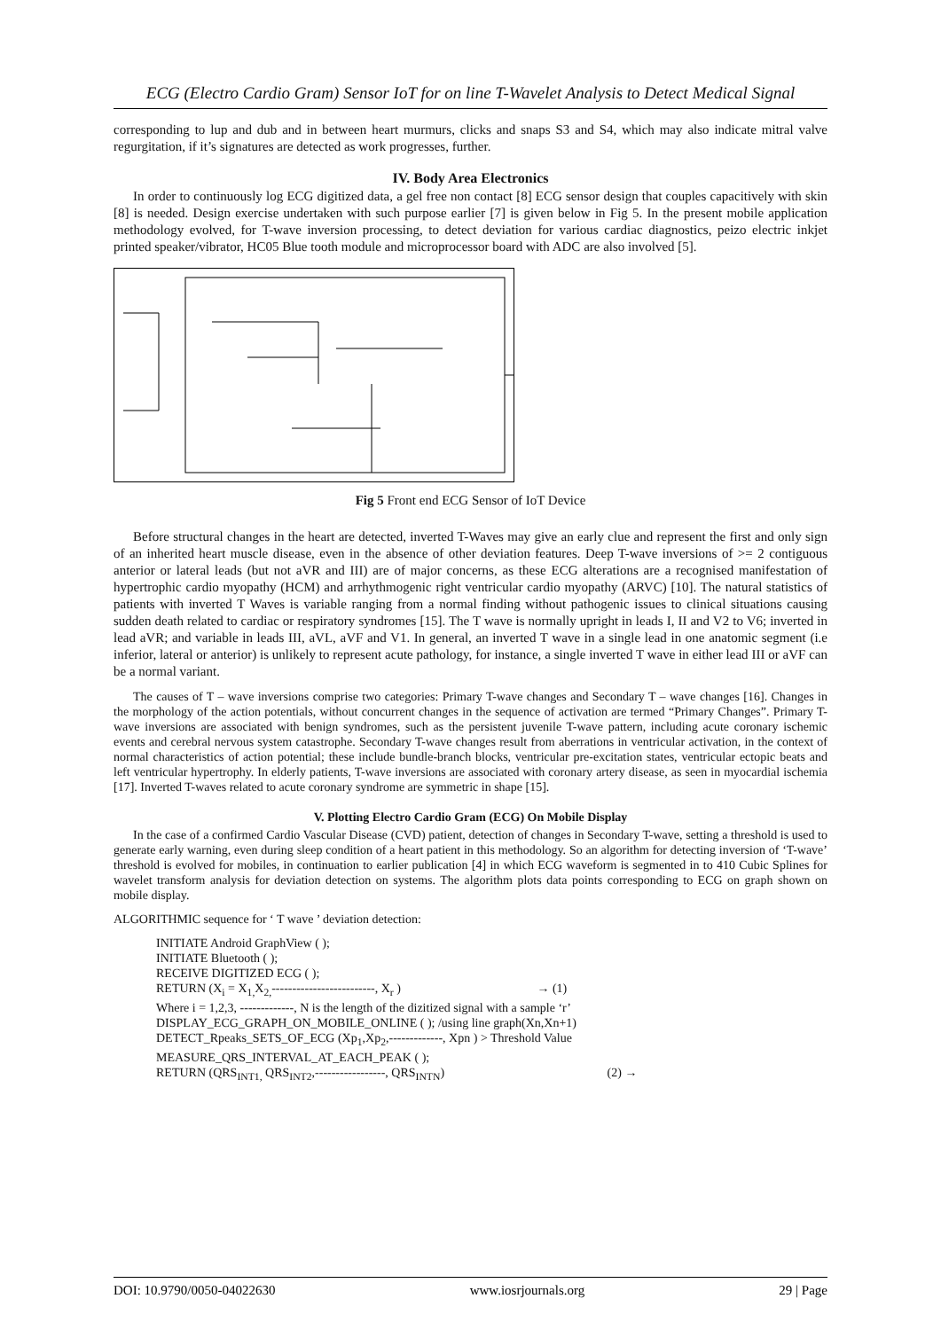ECG (Electro Cardio Gram) Sensor IoT for on line T-Wavelet Analysis to Detect Medical Signal
corresponding to lup and dub and in between heart murmurs, clicks and snaps S3 and S4, which may also indicate mitral valve regurgitation, if it’s signatures are detected as work progresses, further.
IV. Body Area Electronics
In order to continuously log ECG digitized data, a gel free non contact [8] ECG sensor design that couples capacitively with skin [8] is needed. Design exercise undertaken with such purpose earlier [7] is given below in Fig 5. In the present mobile application methodology evolved, for T-wave inversion processing, to detect deviation for various cardiac diagnostics, peizo electric inkjet printed speaker/vibrator, HC05 Blue tooth module and microprocessor board with ADC are also involved [5].
Fig 5 Front end ECG Sensor of IoT Device
Before structural changes in the heart are detected, inverted T-Waves may give an early clue and represent the first and only sign of an inherited heart muscle disease, even in the absence of other deviation features. Deep T-wave inversions of >= 2 contiguous anterior or lateral leads (but not aVR and III) are of major concerns, as these ECG alterations are a recognised manifestation of hypertrophic cardio myopathy (HCM) and arrhythmogenic right ventricular cardio myopathy (ARVC) [10]. The natural statistics of patients with inverted T Waves is variable ranging from a normal finding without pathogenic issues to clinical situations causing sudden death related to cardiac or respiratory syndromes [15]. The T wave is normally upright in leads I, II and V2 to V6; inverted in lead aVR; and variable in leads III, aVL, aVF and V1. In general, an inverted T wave in a single lead in one anatomic segment (i.e inferior, lateral or anterior) is unlikely to represent acute pathology, for instance, a single inverted T wave in either lead III or aVF can be a normal variant.
The causes of T – wave inversions comprise two categories: Primary T-wave changes and Secondary T – wave changes [16]. Changes in the morphology of the action potentials, without concurrent changes in the sequence of activation are termed “Primary Changes”. Primary T-wave inversions are associated with benign syndromes, such as the persistent juvenile T-wave pattern, including acute coronary ischemic events and cerebral nervous system catastrophe. Secondary T-wave changes result from aberrations in ventricular activation, in the context of normal characteristics of action potential; these include bundle-branch blocks, ventricular pre-excitation states, ventricular ectopic beats and left ventricular hypertrophy. In elderly patients, T-wave inversions are associated with coronary artery disease, as seen in myocardial ischemia [17]. Inverted T-waves related to acute coronary syndrome are symmetric in shape [15].
V. Plotting Electro Cardio Gram (ECG) On Mobile Display
In the case of a confirmed Cardio Vascular Disease (CVD) patient, detection of changes in Secondary T-wave, setting a threshold is used to generate early warning, even during sleep condition of a heart patient in this methodology. So an algorithm for detecting inversion of ‘T-wave’ threshold is evolved for mobiles, in continuation to earlier publication [4] in which ECG waveform is segmented in to 410 Cubic Splines for wavelet transform analysis for deviation detection on systems. The algorithm plots data points corresponding to ECG on graph shown on mobile display.
ALGORITHMIC sequence for ‘ T wave ’ deviation detection:
INITIATE Android GraphView ( );
INITIATE Bluetooth ( );
RECEIVE DIGITIZED ECG ( );
RETURN (X<sub>i</sub> = X<sub>1,</sub>X<sub>2,</sub>-------------------------, X<sub>r</sub> ) → (1)
Where i = 1,2,3, -------------, N is the length of the dizitized signal with a sample ‘r’
DISPLAY_ECG_GRAPH_ON_MOBILE_ONLINE ( ); /using line graph(Xn,Xn+1)
DETECT_Rpeaks_SETS_OF_ECG (Xp<sub>1</sub>,Xp<sub>2</sub>,-------------, Xpn ) > Threshold Value
MEASURE_QRS_INTERVAL_AT_EACH_PEAK ( );
RETURN (QRS<sub>INT1,</sub> QRS<sub>INT2</sub>,-----------------, QRS<sub>INTN</sub>) (2) →
DOI: 10.9790/0050-04022630 www.iosrjournals.org 29 | Page